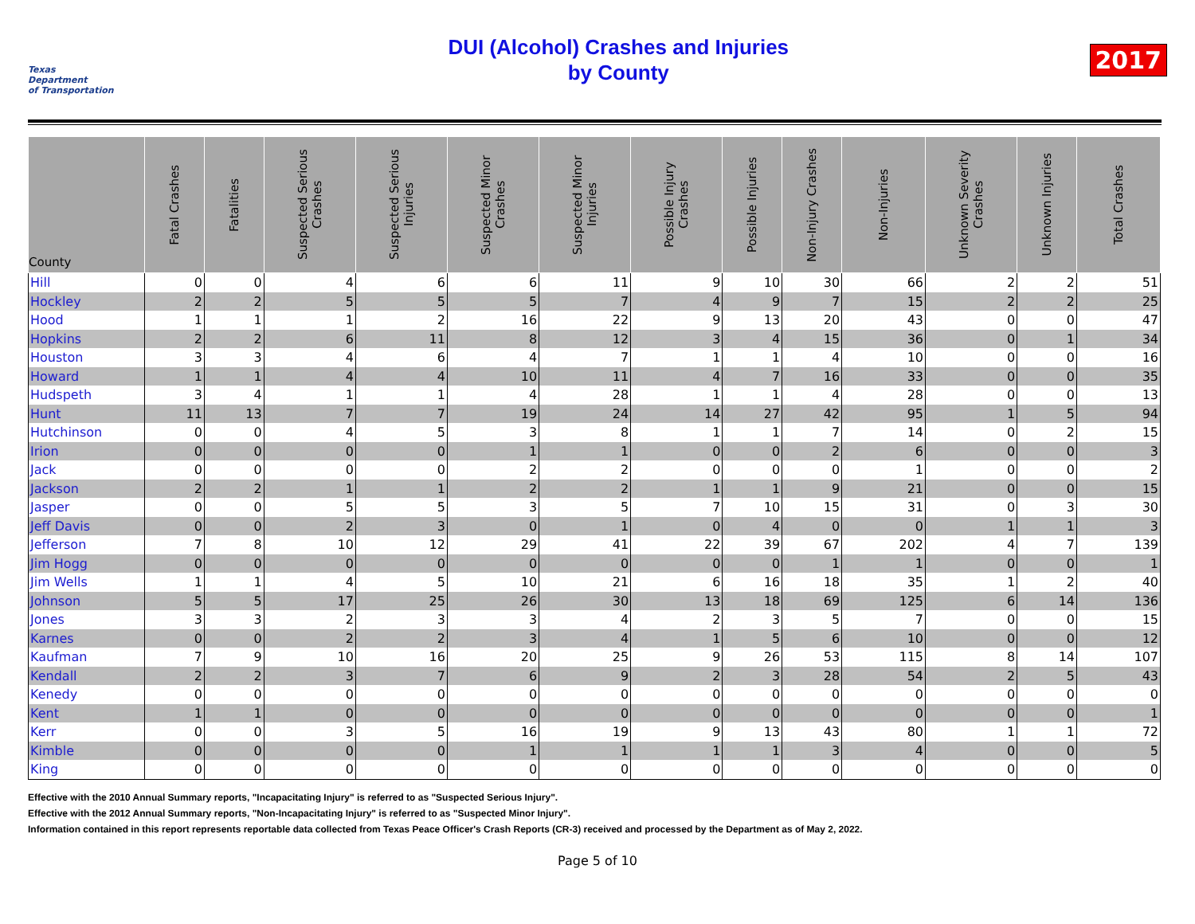Texas
Department
of Transportation
DUI (Alcohol) Crashes and Injuries
by County
2017
| County | Fatal Crashes | Fatalities | Suspected Serious Crashes | Suspected Serious Injuries | Suspected Minor Crashes | Suspected Minor Injuries | Possible Injury Crashes | Possible Injuries | Non-Injury Crashes | Non-Injuries | Unknown Severity Crashes | Unknown Injuries | Total Crashes |
| --- | --- | --- | --- | --- | --- | --- | --- | --- | --- | --- | --- | --- | --- |
| Hill | 0 | 0 | 4 | 6 | 6 | 11 | 9 | 10 | 30 | 66 | 2 | 2 | 51 |
| Hockley | 2 | 2 | 5 | 5 | 5 | 7 | 4 | 9 | 7 | 15 | 2 | 2 | 25 |
| Hood | 1 | 1 | 1 | 2 | 16 | 22 | 9 | 13 | 20 | 43 | 0 | 0 | 47 |
| Hopkins | 2 | 2 | 6 | 11 | 8 | 12 | 3 | 4 | 15 | 36 | 0 | 1 | 34 |
| Houston | 3 | 3 | 4 | 6 | 4 | 7 | 1 | 1 | 4 | 10 | 0 | 0 | 16 |
| Howard | 1 | 1 | 4 | 4 | 10 | 11 | 4 | 7 | 16 | 33 | 0 | 0 | 35 |
| Hudspeth | 3 | 4 | 1 | 1 | 4 | 28 | 1 | 1 | 4 | 28 | 0 | 0 | 13 |
| Hunt | 11 | 13 | 7 | 7 | 19 | 24 | 14 | 27 | 42 | 95 | 1 | 5 | 94 |
| Hutchinson | 0 | 0 | 4 | 5 | 3 | 8 | 1 | 1 | 7 | 14 | 0 | 2 | 15 |
| Irion | 0 | 0 | 0 | 0 | 1 | 1 | 0 | 0 | 2 | 6 | 0 | 0 | 3 |
| Jack | 0 | 0 | 0 | 0 | 2 | 2 | 0 | 0 | 0 | 1 | 0 | 0 | 2 |
| Jackson | 2 | 2 | 1 | 1 | 2 | 2 | 1 | 1 | 9 | 21 | 0 | 0 | 15 |
| Jasper | 0 | 0 | 5 | 5 | 3 | 5 | 7 | 10 | 15 | 31 | 0 | 3 | 30 |
| Jeff Davis | 0 | 0 | 2 | 3 | 0 | 1 | 0 | 4 | 0 | 0 | 1 | 1 | 3 |
| Jefferson | 7 | 8 | 10 | 12 | 29 | 41 | 22 | 39 | 67 | 202 | 4 | 7 | 139 |
| Jim Hogg | 0 | 0 | 0 | 0 | 0 | 0 | 0 | 0 | 1 | 1 | 0 | 0 | 1 |
| Jim Wells | 1 | 1 | 4 | 5 | 10 | 21 | 6 | 16 | 18 | 35 | 1 | 2 | 40 |
| Johnson | 5 | 5 | 17 | 25 | 26 | 30 | 13 | 18 | 69 | 125 | 6 | 14 | 136 |
| Jones | 3 | 3 | 2 | 3 | 3 | 4 | 2 | 3 | 5 | 7 | 0 | 0 | 15 |
| Karnes | 0 | 0 | 2 | 2 | 3 | 4 | 1 | 5 | 6 | 10 | 0 | 0 | 12 |
| Kaufman | 7 | 9 | 10 | 16 | 20 | 25 | 9 | 26 | 53 | 115 | 8 | 14 | 107 |
| Kendall | 2 | 2 | 3 | 7 | 6 | 9 | 2 | 3 | 28 | 54 | 2 | 5 | 43 |
| Kenedy | 0 | 0 | 0 | 0 | 0 | 0 | 0 | 0 | 0 | 0 | 0 | 0 | 0 |
| Kent | 1 | 1 | 0 | 0 | 0 | 0 | 0 | 0 | 0 | 0 | 0 | 0 | 1 |
| Kerr | 0 | 0 | 3 | 5 | 16 | 19 | 9 | 13 | 43 | 80 | 1 | 1 | 72 |
| Kimble | 0 | 0 | 0 | 0 | 1 | 1 | 1 | 1 | 3 | 4 | 0 | 0 | 5 |
| King | 0 | 0 | 0 | 0 | 0 | 0 | 0 | 0 | 0 | 0 | 0 | 0 | 0 |
Effective with the 2010 Annual Summary reports, "Incapacitating Injury" is referred to as "Suspected Serious Injury".
Effective with the 2012 Annual Summary reports, "Non-Incapacitating Injury" is referred to as "Suspected Minor Injury".
Information contained in this report represents reportable data collected from Texas Peace Officer's Crash Reports (CR-3) received and processed by the Department as of May 2, 2022.
Page 5 of 10